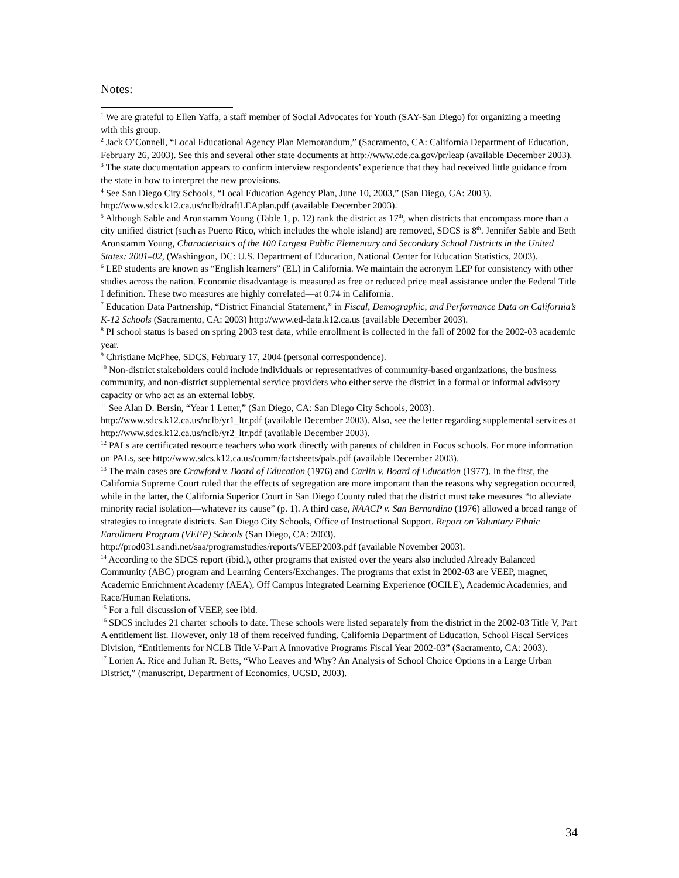Notes:
<sup>1</sup> We are grateful to Ellen Yaffa, a staff member of Social Advocates for Youth (SAY-San Diego) for organizing a meeting with this group.
<sup>2</sup> Jack O’Connell, “Local Educational Agency Plan Memorandum,” (Sacramento, CA: California Department of Education, February 26, 2003). See this and several other state documents at http://www.cde.ca.gov/pr/leap (available December 2003).
<sup>3</sup> The state documentation appears to confirm interview respondents’ experience that they had received little guidance from the state in how to interpret the new provisions.
<sup>4</sup> See San Diego City Schools, “Local Education Agency Plan, June 10, 2003,” (San Diego, CA: 2003). http://www.sdcs.k12.ca.us/nclb/draftLEAplan.pdf (available December 2003).
<sup>5</sup> Although Sable and Aronstamm Young (Table 1, p. 12) rank the district as 17<sup>th</sup>, when districts that encompass more than a city unified district (such as Puerto Rico, which includes the whole island) are removed, SDCS is 8<sup>th</sup>. Jennifer Sable and Beth Aronstamm Young, Characteristics of the 100 Largest Public Elementary and Secondary School Districts in the United States: 2001–02, (Washington, DC: U.S. Department of Education, National Center for Education Statistics, 2003).
<sup>6</sup> LEP students are known as “English learners” (EL) in California. We maintain the acronym LEP for consistency with other studies across the nation. Economic disadvantage is measured as free or reduced price meal assistance under the Federal Title I definition. These two measures are highly correlated—at 0.74 in California.
<sup>7</sup> Education Data Partnership, “District Financial Statement,” in Fiscal, Demographic, and Performance Data on California’s K-12 Schools (Sacramento, CA: 2003) http://www.ed-data.k12.ca.us (available December 2003).
<sup>8</sup> PI school status is based on spring 2003 test data, while enrollment is collected in the fall of 2002 for the 2002-03 academic year.
<sup>9</sup> Christiane McPhee, SDCS, February 17, 2004 (personal correspondence).
<sup>10</sup> Non-district stakeholders could include individuals or representatives of community-based organizations, the business community, and non-district supplemental service providers who either serve the district in a formal or informal advisory capacity or who act as an external lobby.
<sup>11</sup> See Alan D. Bersin, “Year 1 Letter,” (San Diego, CA: San Diego City Schools, 2003).
http://www.sdcs.k12.ca.us/nclb/yr1_ltr.pdf (available December 2003). Also, see the letter regarding supplemental services at http://www.sdcs.k12.ca.us/nclb/yr2_ltr.pdf (available December 2003).
<sup>12</sup> PALs are certificated resource teachers who work directly with parents of children in Focus schools. For more information on PALs, see http://www.sdcs.k12.ca.us/comm/factsheets/pals.pdf (available December 2003).
<sup>13</sup> The main cases are Crawford v. Board of Education (1976) and Carlin v. Board of Education (1977). In the first, the California Supreme Court ruled that the effects of segregation are more important than the reasons why segregation occurred, while in the latter, the California Superior Court in San Diego County ruled that the district must take measures “to alleviate minority racial isolation—whatever its cause” (p. 1). A third case, NAACP v. San Bernardino (1976) allowed a broad range of strategies to integrate districts. San Diego City Schools, Office of Instructional Support. Report on Voluntary Ethnic Enrollment Program (VEEP) Schools (San Diego, CA: 2003).
http://prod031.sandi.net/saa/programstudies/reports/VEEP2003.pdf (available November 2003).
<sup>14</sup> According to the SDCS report (ibid.), other programs that existed over the years also included Already Balanced Community (ABC) program and Learning Centers/Exchanges. The programs that exist in 2002-03 are VEEP, magnet, Academic Enrichment Academy (AEA), Off Campus Integrated Learning Experience (OCILE), Academic Academies, and Race/Human Relations.
<sup>15</sup> For a full discussion of VEEP, see ibid.
<sup>16</sup> SDCS includes 21 charter schools to date. These schools were listed separately from the district in the 2002-03 Title V, Part A entitlement list. However, only 18 of them received funding. California Department of Education, School Fiscal Services Division, “Entitlements for NCLB Title V-Part A Innovative Programs Fiscal Year 2002-03” (Sacramento, CA: 2003).
<sup>17</sup> Lorien A. Rice and Julian R. Betts, “Who Leaves and Why? An Analysis of School Choice Options in a Large Urban District,” (manuscript, Department of Economics, UCSD, 2003).
34